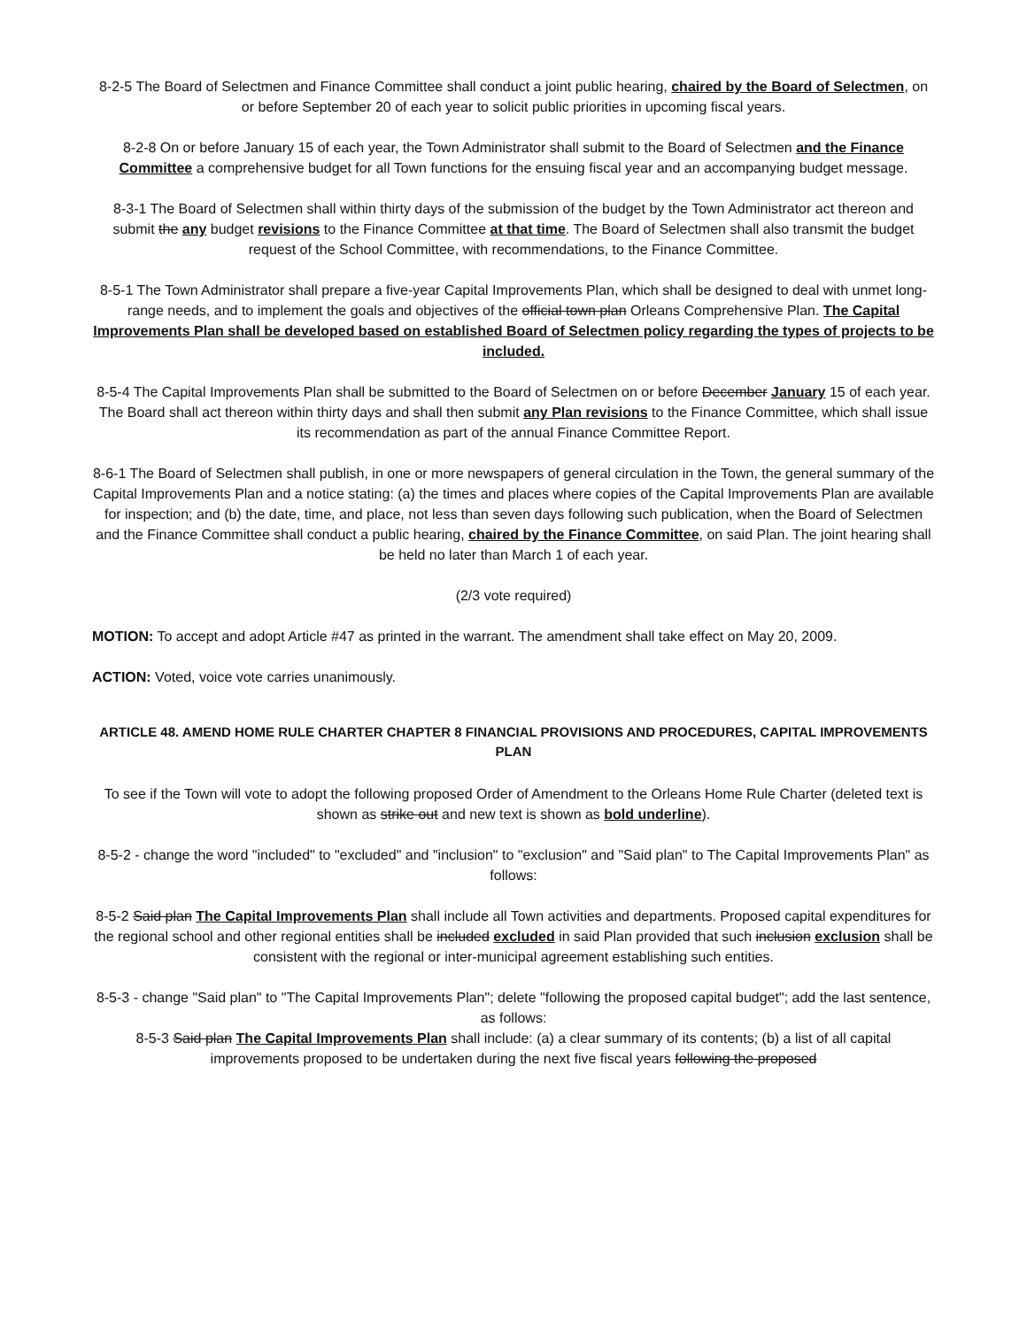8-2-5 The Board of Selectmen and Finance Committee shall conduct a joint public hearing, chaired by the Board of Selectmen, on or before September 20 of each year to solicit public priorities in upcoming fiscal years.
8-2-8 On or before January 15 of each year, the Town Administrator shall submit to the Board of Selectmen and the Finance Committee a comprehensive budget for all Town functions for the ensuing fiscal year and an accompanying budget message.
8-3-1 The Board of Selectmen shall within thirty days of the submission of the budget by the Town Administrator act thereon and submit the any budget revisions to the Finance Committee at that time. The Board of Selectmen shall also transmit the budget request of the School Committee, with recommendations, to the Finance Committee.
8-5-1 The Town Administrator shall prepare a five-year Capital Improvements Plan, which shall be designed to deal with unmet long-range needs, and to implement the goals and objectives of the official town plan Orleans Comprehensive Plan. The Capital Improvements Plan shall be developed based on established Board of Selectmen policy regarding the types of projects to be included.
8-5-4 The Capital Improvements Plan shall be submitted to the Board of Selectmen on or before December January 15 of each year. The Board shall act thereon within thirty days and shall then submit any Plan revisions to the Finance Committee, which shall issue its recommendation as part of the annual Finance Committee Report.
8-6-1 The Board of Selectmen shall publish, in one or more newspapers of general circulation in the Town, the general summary of the Capital Improvements Plan and a notice stating: (a) the times and places where copies of the Capital Improvements Plan are available for inspection; and (b) the date, time, and place, not less than seven days following such publication, when the Board of Selectmen and the Finance Committee shall conduct a public hearing, chaired by the Finance Committee, on said Plan. The joint hearing shall be held no later than March 1 of each year.
(2/3 vote required)
MOTION: To accept and adopt Article #47 as printed in the warrant. The amendment shall take effect on May 20, 2009.
ACTION: Voted, voice vote carries unanimously.
ARTICLE 48. AMEND HOME RULE CHARTER CHAPTER 8 FINANCIAL PROVISIONS AND PROCEDURES, CAPITAL IMPROVEMENTS PLAN
To see if the Town will vote to adopt the following proposed Order of Amendment to the Orleans Home Rule Charter (deleted text is shown as strike out and new text is shown as bold underline).
8-5-2 - change the word "included" to "excluded" and "inclusion" to "exclusion" and "Said plan" to The Capital Improvements Plan" as follows:
8-5-2 Said plan The Capital Improvements Plan shall include all Town activities and departments. Proposed capital expenditures for the regional school and other regional entities shall be included excluded in said Plan provided that such inclusion exclusion shall be consistent with the regional or inter-municipal agreement establishing such entities.
8-5-3 - change "Said plan" to "The Capital Improvements Plan"; delete "following the proposed capital budget"; add the last sentence, as follows:
8-5-3 Said plan The Capital Improvements Plan shall include: (a) a clear summary of its contents; (b) a list of all capital improvements proposed to be undertaken during the next five fiscal years following the proposed